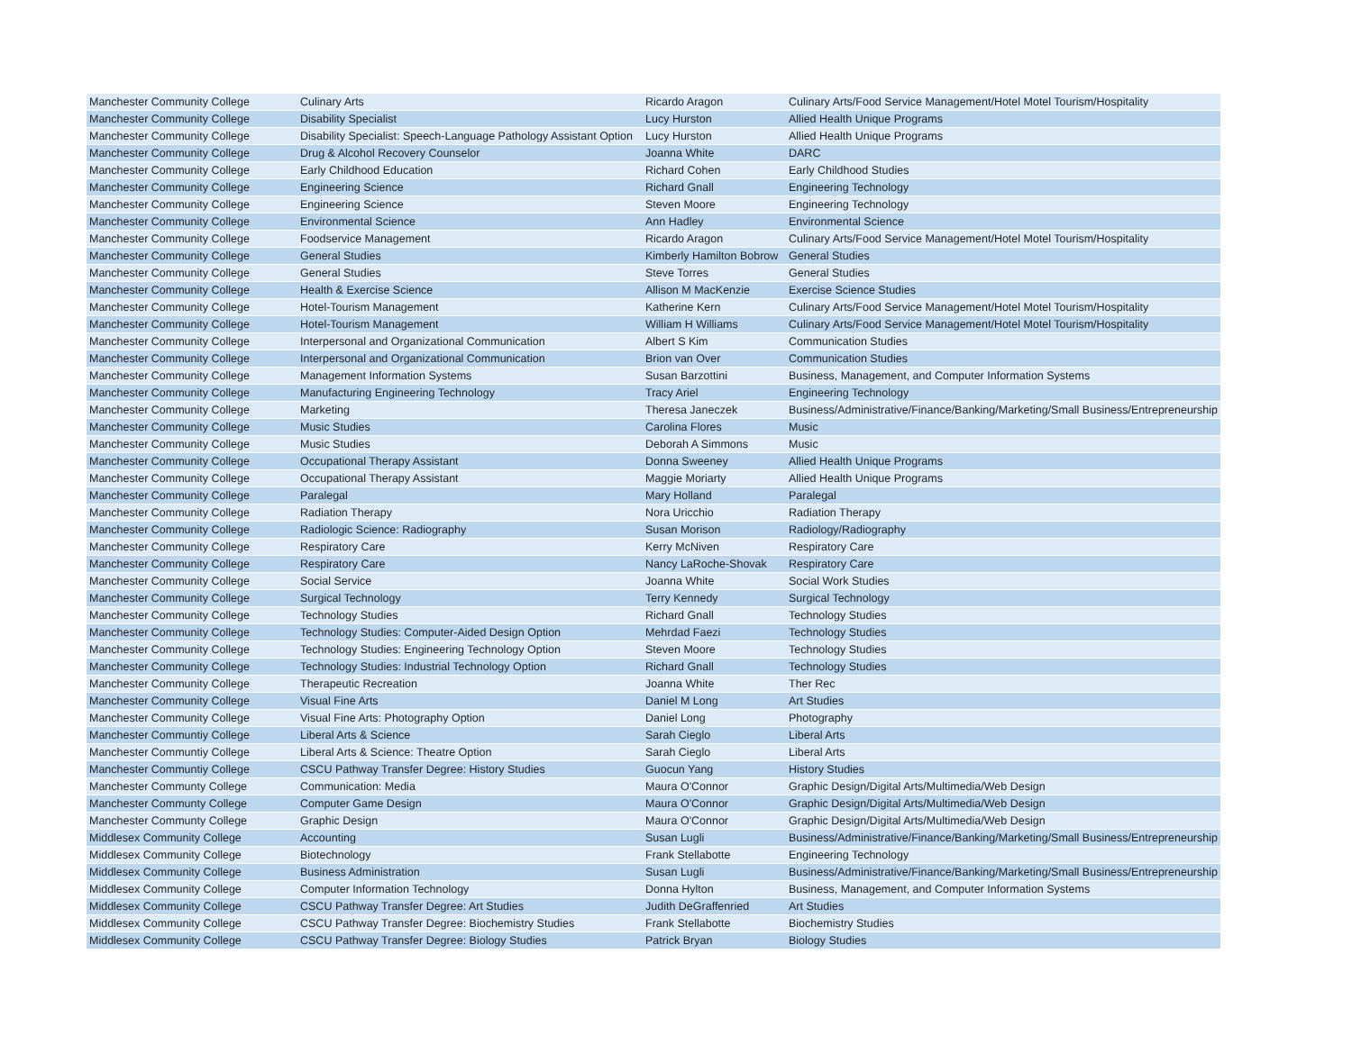| Manchester Community College | Culinary Arts | Ricardo Aragon | Culinary Arts/Food Service Management/Hotel Motel Tourism/Hospitality |
| Manchester Community College | Disability Specialist | Lucy Hurston | Allied Health Unique Programs |
| Manchester Community College | Disability Specialist: Speech-Language Pathology Assistant Option | Lucy Hurston | Allied Health Unique Programs |
| Manchester Community College | Drug & Alcohol Recovery Counselor | Joanna White | DARC |
| Manchester Community College | Early Childhood Education | Richard Cohen | Early Childhood Studies |
| Manchester Community College | Engineering Science | Richard Gnall | Engineering Technology |
| Manchester Community College | Engineering Science | Steven Moore | Engineering Technology |
| Manchester Community College | Environmental Science | Ann Hadley | Environmental Science |
| Manchester Community College | Foodservice Management | Ricardo Aragon | Culinary Arts/Food Service Management/Hotel Motel Tourism/Hospitality |
| Manchester Community College | General Studies | Kimberly Hamilton Bobrow | General Studies |
| Manchester Community College | General Studies | Steve Torres | General Studies |
| Manchester Community College | Health & Exercise Science | Allison M MacKenzie | Exercise Science Studies |
| Manchester Community College | Hotel-Tourism Management | Katherine Kern | Culinary Arts/Food Service Management/Hotel Motel Tourism/Hospitality |
| Manchester Community College | Hotel-Tourism Management | William H Williams | Culinary Arts/Food Service Management/Hotel Motel Tourism/Hospitality |
| Manchester Community College | Interpersonal and Organizational Communication | Albert S Kim | Communication Studies |
| Manchester Community College | Interpersonal and Organizational Communication | Brion van Over | Communication Studies |
| Manchester Community College | Management Information Systems | Susan Barzottini | Business, Management, and Computer Information Systems |
| Manchester Community College | Manufacturing Engineering Technology | Tracy Ariel | Engineering Technology |
| Manchester Community College | Marketing | Theresa Janeczek | Business/Administrative/Finance/Banking/Marketing/Small Business/Entrepreneurship |
| Manchester Community College | Music Studies | Carolina Flores | Music |
| Manchester Community College | Music Studies | Deborah A Simmons | Music |
| Manchester Community College | Occupational Therapy Assistant | Donna Sweeney | Allied Health Unique Programs |
| Manchester Community College | Occupational Therapy Assistant | Maggie Moriarty | Allied Health Unique Programs |
| Manchester Community College | Paralegal | Mary Holland | Paralegal |
| Manchester Community College | Radiation Therapy | Nora Uricchio | Radiation Therapy |
| Manchester Community College | Radiologic Science: Radiography | Susan Morison | Radiology/Radiography |
| Manchester Community College | Respiratory Care | Kerry McNiven | Respiratory Care |
| Manchester Community College | Respiratory Care | Nancy LaRoche-Shovak | Respiratory Care |
| Manchester Community College | Social Service | Joanna White | Social Work Studies |
| Manchester Community College | Surgical Technology | Terry Kennedy | Surgical Technology |
| Manchester Community College | Technology Studies | Richard Gnall | Technology Studies |
| Manchester Community College | Technology Studies: Computer-Aided Design Option | Mehrdad Faezi | Technology Studies |
| Manchester Community College | Technology Studies: Engineering Technology Option | Steven Moore | Technology Studies |
| Manchester Community College | Technology Studies: Industrial Technology Option | Richard Gnall | Technology Studies |
| Manchester Community College | Therapeutic Recreation | Joanna White | Ther Rec |
| Manchester Community College | Visual Fine Arts | Daniel M Long | Art Studies |
| Manchester Community College | Visual Fine Arts: Photography Option | Daniel Long | Photography |
| Manchester Communtiy College | Liberal Arts & Science | Sarah Cieglo | Liberal Arts |
| Manchester Communtiy College | Liberal Arts & Science: Theatre Option | Sarah Cieglo | Liberal Arts |
| Manchester Communtiy College | CSCU Pathway Transfer Degree: History Studies | Guocun Yang | History Studies |
| Manchester Communty College | Communication: Media | Maura O'Connor | Graphic Design/Digital Arts/Multimedia/Web Design |
| Manchester Communty College | Computer Game Design | Maura O'Connor | Graphic Design/Digital Arts/Multimedia/Web Design |
| Manchester Communty College | Graphic Design | Maura O'Connor | Graphic Design/Digital Arts/Multimedia/Web Design |
| Middlesex Community College | Accounting | Susan Lugli | Business/Administrative/Finance/Banking/Marketing/Small Business/Entrepreneurship |
| Middlesex Community College | Biotechnology | Frank Stellabotte | Engineering Technology |
| Middlesex Community College | Business Administration | Susan Lugli | Business/Administrative/Finance/Banking/Marketing/Small Business/Entrepreneurship |
| Middlesex Community College | Computer Information Technology | Donna Hylton | Business, Management, and Computer Information Systems |
| Middlesex Community College | CSCU Pathway Transfer Degree: Art Studies | Judith DeGraffenried | Art Studies |
| Middlesex Community College | CSCU Pathway Transfer Degree: Biochemistry Studies | Frank Stellabotte | Biochemistry Studies |
| Middlesex Community College | CSCU Pathway Transfer Degree: Biology Studies | Patrick Bryan | Biology Studies |